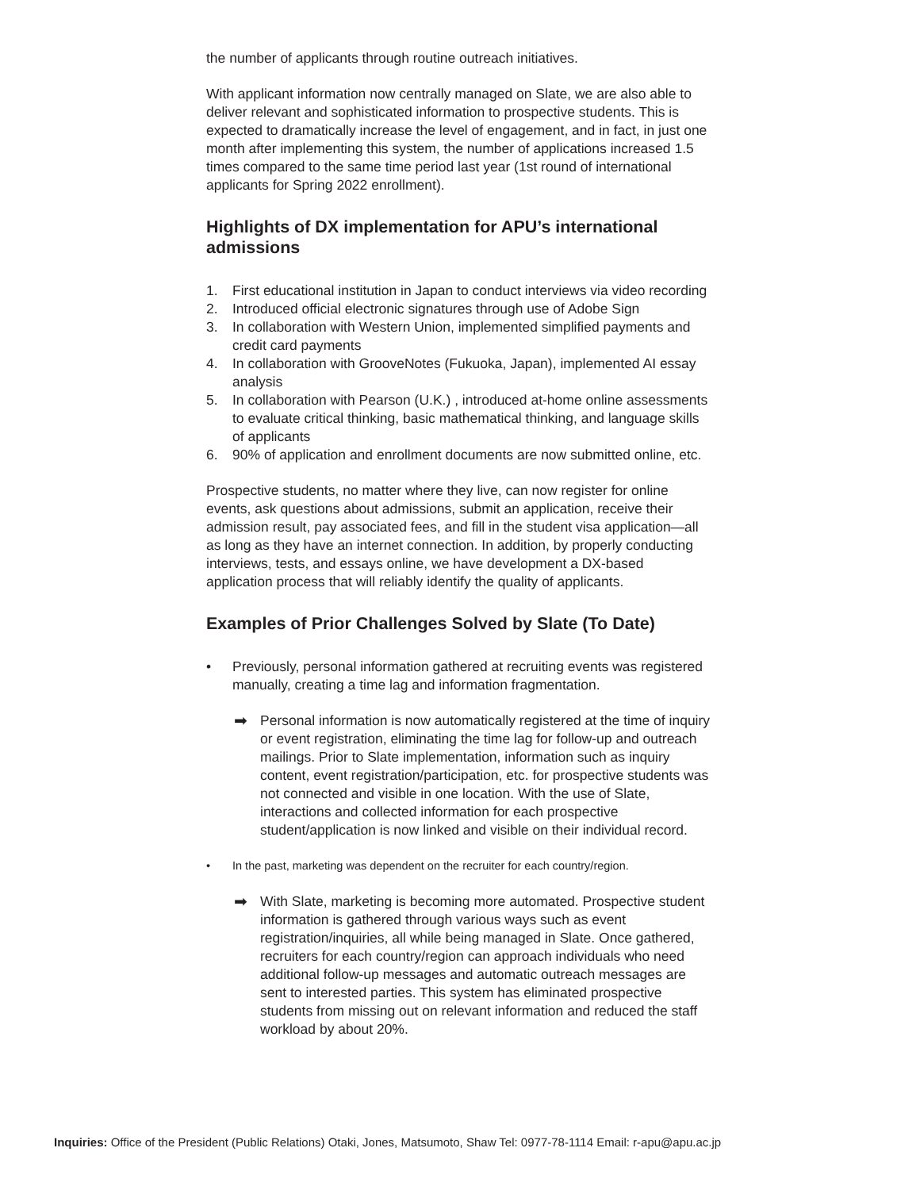the number of applicants through routine outreach initiatives.
With applicant information now centrally managed on Slate, we are also able to deliver relevant and sophisticated information to prospective students. This is expected to dramatically increase the level of engagement, and in fact, in just one month after implementing this system, the number of applications increased 1.5 times compared to the same time period last year (1st round of international applicants for Spring 2022 enrollment).
Highlights of DX implementation for APU’s international admissions
1. First educational institution in Japan to conduct interviews via video recording
2. Introduced official electronic signatures through use of Adobe Sign
3. In collaboration with Western Union, implemented simplified payments and credit card payments
4. In collaboration with GrooveNotes (Fukuoka, Japan), implemented AI essay analysis
5. In collaboration with Pearson (U.K.) , introduced at-home online assessments to evaluate critical thinking, basic mathematical thinking, and language skills of applicants
6. 90% of application and enrollment documents are now submitted online, etc.
Prospective students, no matter where they live, can now register for online events, ask questions about admissions, submit an application, receive their admission result, pay associated fees, and fill in the student visa application—all as long as they have an internet connection. In addition, by properly conducting interviews, tests, and essays online, we have development a DX-based application process that will reliably identify the quality of applicants.
Examples of Prior Challenges Solved by Slate (To Date)
• Previously, personal information gathered at recruiting events was registered manually, creating a time lag and information fragmentation.
➡ Personal information is now automatically registered at the time of inquiry or event registration, eliminating the time lag for follow-up and outreach mailings. Prior to Slate implementation, information such as inquiry content, event registration/participation, etc. for prospective students was not connected and visible in one location. With the use of Slate, interactions and collected information for each prospective student/application is now linked and visible on their individual record.
• In the past, marketing was dependent on the recruiter for each country/region.
➡ With Slate, marketing is becoming more automated. Prospective student information is gathered through various ways such as event registration/inquiries, all while being managed in Slate. Once gathered, recruiters for each country/region can approach individuals who need additional follow-up messages and automatic outreach messages are sent to interested parties. This system has eliminated prospective students from missing out on relevant information and reduced the staff workload by about 20%.
Inquiries: Office of the President (Public Relations) Otaki, Jones, Matsumoto, Shaw Tel: 0977-78-1114 Email: r-apu@apu.ac.jp